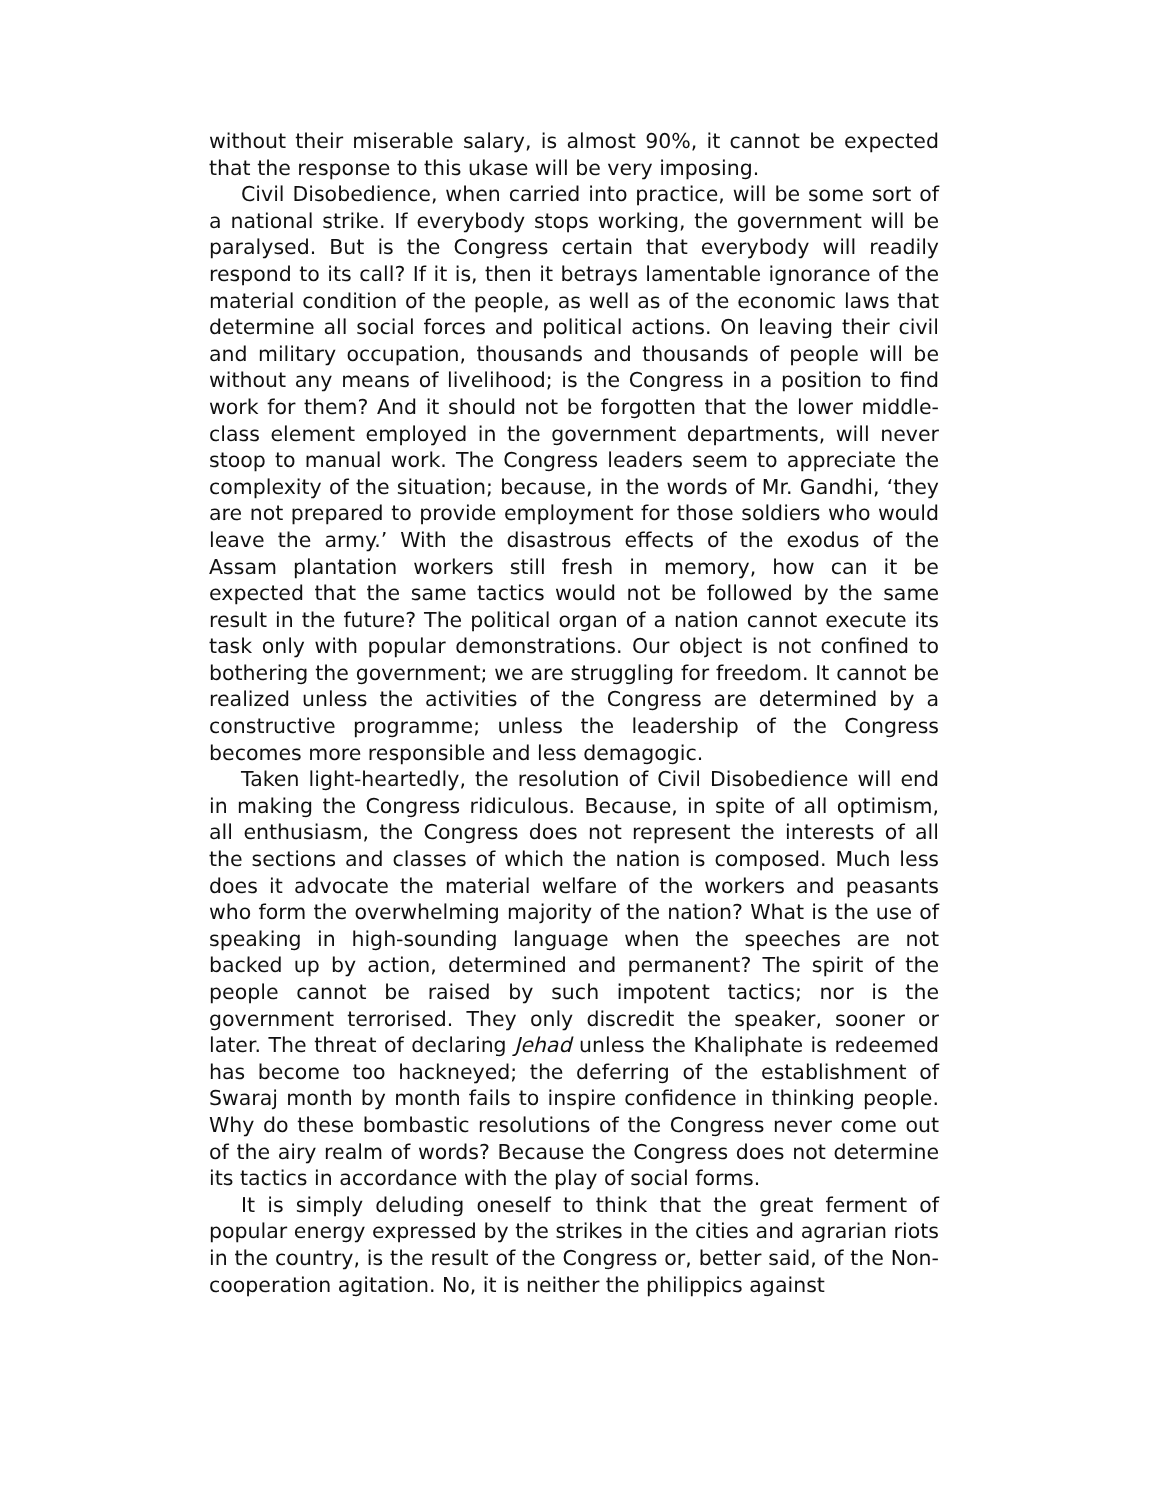without their miserable salary, is almost 90%, it cannot be expected that the response to this ukase will be very imposing.
Civil Disobedience, when carried into practice, will be some sort of a national strike. If everybody stops working, the government will be paralysed. But is the Congress certain that everybody will readily respond to its call? If it is, then it betrays lamentable ignorance of the material condition of the people, as well as of the economic laws that determine all social forces and political actions. On leaving their civil and military occupation, thousands and thousands of people will be without any means of livelihood; is the Congress in a position to find work for them? And it should not be forgotten that the lower middle-class element employed in the government departments, will never stoop to manual work. The Congress leaders seem to appreciate the complexity of the situation; because, in the words of Mr. Gandhi, ‘they are not prepared to provide employment for those soldiers who would leave the army.’ With the disastrous effects of the exodus of the Assam plantation workers still fresh in memory, how can it be expected that the same tactics would not be followed by the same result in the future? The political organ of a nation cannot execute its task only with popular demonstrations. Our object is not confined to bothering the government; we are struggling for freedom. It cannot be realized unless the activities of the Congress are determined by a constructive programme; unless the leadership of the Congress becomes more responsible and less demagogic.
Taken light-heartedly, the resolution of Civil Disobedience will end in making the Congress ridiculous. Because, in spite of all optimism, all enthusiasm, the Congress does not represent the interests of all the sections and classes of which the nation is composed. Much less does it advocate the material welfare of the workers and peasants who form the overwhelming majority of the nation? What is the use of speaking in high-sounding language when the speeches are not backed up by action, determined and permanent? The spirit of the people cannot be raised by such impotent tactics; nor is the government terrorised. They only discredit the speaker, sooner or later. The threat of declaring Jehad unless the Khaliphate is redeemed has become too hackneyed; the deferring of the establishment of Swaraj month by month fails to inspire confidence in thinking people. Why do these bombastic resolutions of the Congress never come out of the airy realm of words? Because the Congress does not determine its tactics in accordance with the play of social forms.
It is simply deluding oneself to think that the great ferment of popular energy expressed by the strikes in the cities and agrarian riots in the country, is the result of the Congress or, better said, of the Non-cooperation agitation. No, it is neither the philippics against